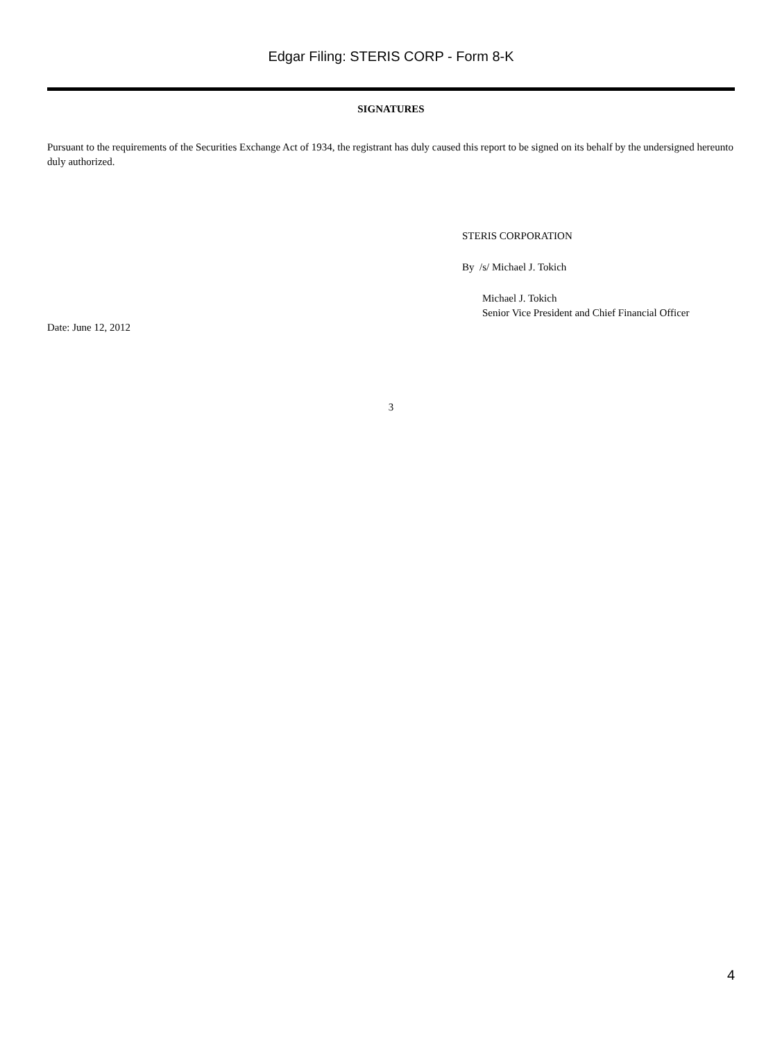Edgar Filing: STERIS CORP - Form 8-K
SIGNATURES
Pursuant to the requirements of the Securities Exchange Act of 1934, the registrant has duly caused this report to be signed on its behalf by the undersigned hereunto duly authorized.
STERIS CORPORATION
By /s/ Michael J. Tokich
Michael J. Tokich
Senior Vice President and Chief Financial Officer
Date: June 12, 2012
3
4